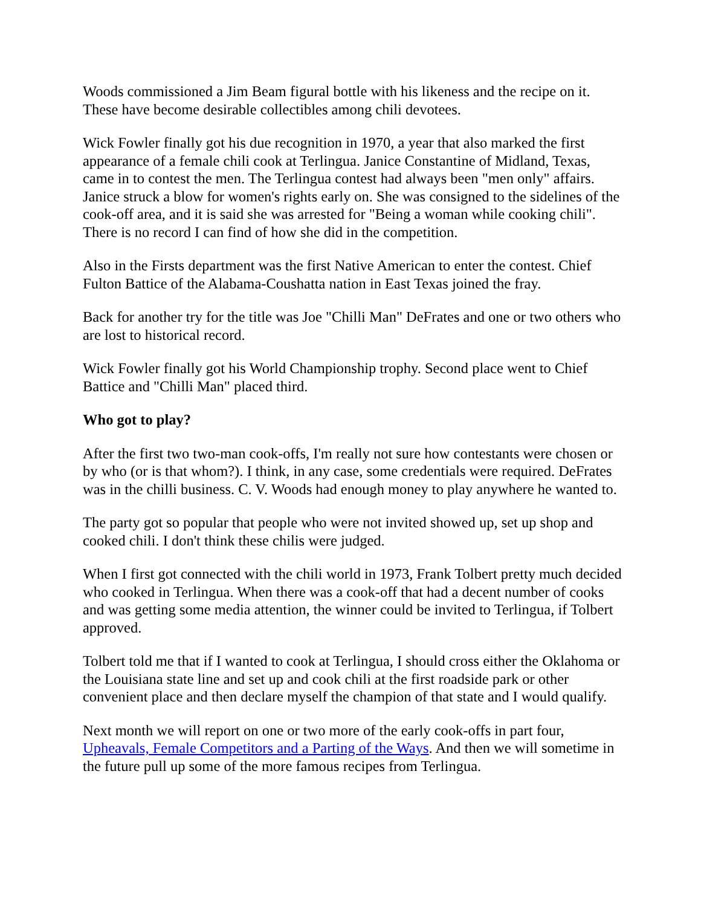Woods commissioned a Jim Beam figural bottle with his likeness and the recipe on it. These have become desirable collectibles among chili devotees.
Wick Fowler finally got his due recognition in 1970, a year that also marked the first appearance of a female chili cook at Terlingua. Janice Constantine of Midland, Texas, came in to contest the men. The Terlingua contest had always been "men only" affairs. Janice struck a blow for women's rights early on. She was consigned to the sidelines of the cook-off area, and it is said she was arrested for "Being a woman while cooking chili". There is no record I can find of how she did in the competition.
Also in the Firsts department was the first Native American to enter the contest. Chief Fulton Battice of the Alabama-Coushatta nation in East Texas joined the fray.
Back for another try for the title was Joe "Chilli Man" DeFrates and one or two others who are lost to historical record.
Wick Fowler finally got his World Championship trophy. Second place went to Chief Battice and "Chilli Man" placed third.
Who got to play?
After the first two two-man cook-offs, I'm really not sure how contestants were chosen or by who (or is that whom?). I think, in any case, some credentials were required. DeFrates was in the chilli business. C. V. Woods had enough money to play anywhere he wanted to.
The party got so popular that people who were not invited showed up, set up shop and cooked chili. I don't think these chilis were judged.
When I first got connected with the chili world in 1973, Frank Tolbert pretty much decided who cooked in Terlingua. When there was a cook-off that had a decent number of cooks and was getting some media attention, the winner could be invited to Terlingua, if Tolbert approved.
Tolbert told me that if I wanted to cook at Terlingua, I should cross either the Oklahoma or the Louisiana state line and set up and cook chili at the first roadside park or other convenient place and then declare myself the champion of that state and I would qualify.
Next month we will report on one or two more of the early cook-offs in part four, Upheavals, Female Competitors and a Parting of the Ways. And then we will sometime in the future pull up some of the more famous recipes from Terlingua.